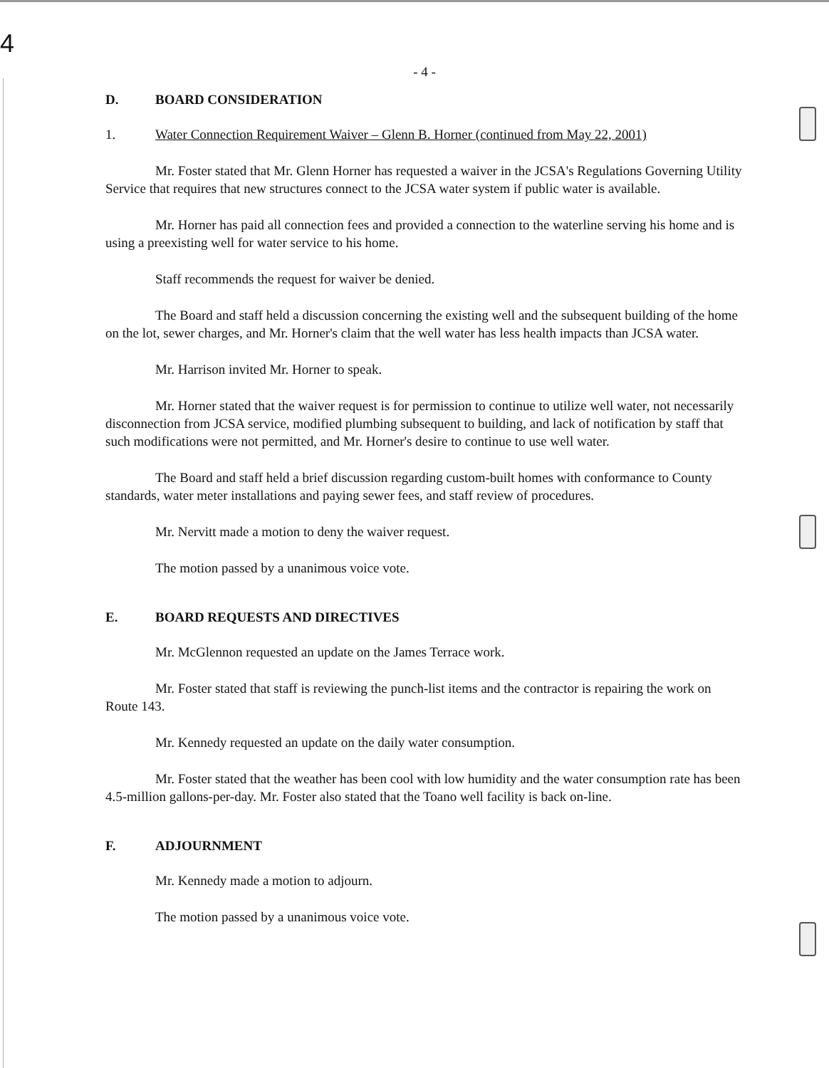4
- 4 -
D. BOARD CONSIDERATION
1. Water Connection Requirement Waiver – Glenn B. Horner (continued from May 22, 2001)
Mr. Foster stated that Mr. Glenn Horner has requested a waiver in the JCSA's Regulations Governing Utility Service that requires that new structures connect to the JCSA water system if public water is available.
Mr. Horner has paid all connection fees and provided a connection to the waterline serving his home and is using a preexisting well for water service to his home.
Staff recommends the request for waiver be denied.
The Board and staff held a discussion concerning the existing well and the subsequent building of the home on the lot, sewer charges, and Mr. Horner's claim that the well water has less health impacts than JCSA water.
Mr. Harrison invited Mr. Horner to speak.
Mr. Horner stated that the waiver request is for permission to continue to utilize well water, not necessarily disconnection from JCSA service, modified plumbing subsequent to building, and lack of notification by staff that such modifications were not permitted, and Mr. Horner's desire to continue to use well water.
The Board and staff held a brief discussion regarding custom-built homes with conformance to County standards, water meter installations and paying sewer fees, and staff review of procedures.
Mr. Nervitt made a motion to deny the waiver request.
The motion passed by a unanimous voice vote.
E. BOARD REQUESTS AND DIRECTIVES
Mr. McGlennon requested an update on the James Terrace work.
Mr. Foster stated that staff is reviewing the punch-list items and the contractor is repairing the work on Route 143.
Mr. Kennedy requested an update on the daily water consumption.
Mr. Foster stated that the weather has been cool with low humidity and the water consumption rate has been 4.5-million gallons-per-day. Mr. Foster also stated that the Toano well facility is back on-line.
F. ADJOURNMENT
Mr. Kennedy made a motion to adjourn.
The motion passed by a unanimous voice vote.